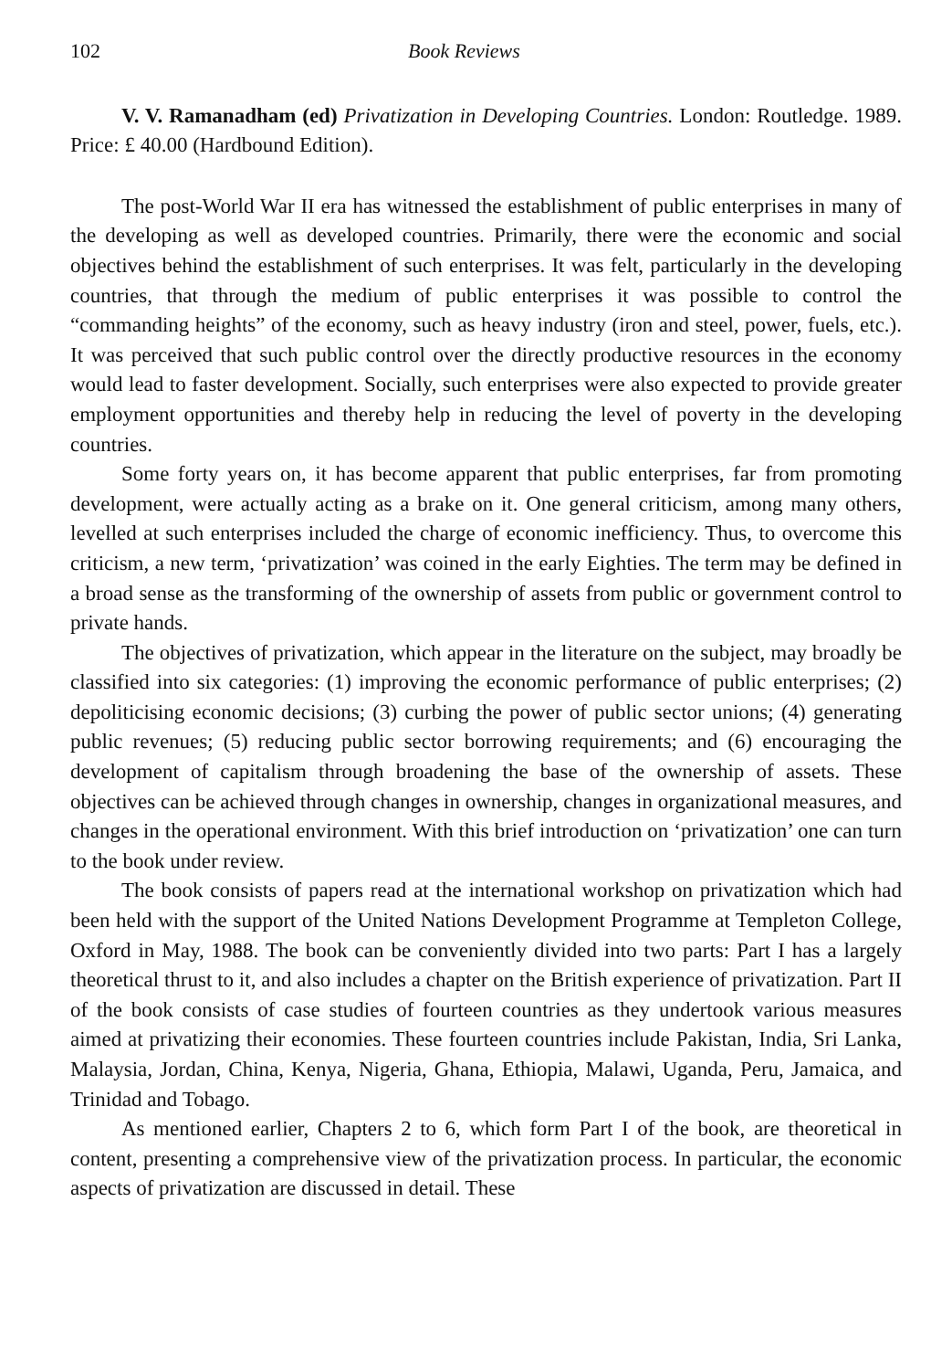102 Book Reviews
V. V. Ramanadham (ed) Privatization in Developing Countries. London: Routledge. 1989. Price: £ 40.00 (Hardbound Edition).
The post-World War II era has witnessed the establishment of public enterprises in many of the developing as well as developed countries. Primarily, there were the economic and social objectives behind the establishment of such enterprises. It was felt, particularly in the developing countries, that through the medium of public enterprises it was possible to control the “commanding heights” of the economy, such as heavy industry (iron and steel, power, fuels, etc.). It was perceived that such public control over the directly productive resources in the economy would lead to faster development. Socially, such enterprises were also expected to provide greater employment opportunities and thereby help in reducing the level of poverty in the developing countries.
Some forty years on, it has become apparent that public enterprises, far from promoting development, were actually acting as a brake on it. One general criticism, among many others, levelled at such enterprises included the charge of economic inefficiency. Thus, to overcome this criticism, a new term, ‘privatization’ was coined in the early Eighties. The term may be defined in a broad sense as the transforming of the ownership of assets from public or government control to private hands.
The objectives of privatization, which appear in the literature on the subject, may broadly be classified into six categories: (1) improving the economic performance of public enterprises; (2) depoliticising economic decisions; (3) curbing the power of public sector unions; (4) generating public revenues; (5) reducing public sector borrowing requirements; and (6) encouraging the development of capitalism through broadening the base of the ownership of assets. These objectives can be achieved through changes in ownership, changes in organizational measures, and changes in the operational environment. With this brief introduction on ‘privatization’ one can turn to the book under review.
The book consists of papers read at the international workshop on privatization which had been held with the support of the United Nations Development Programme at Templeton College, Oxford in May, 1988. The book can be conveniently divided into two parts: Part I has a largely theoretical thrust to it, and also includes a chapter on the British experience of privatization. Part II of the book consists of case studies of fourteen countries as they undertook various measures aimed at privatizing their economies. These fourteen countries include Pakistan, India, Sri Lanka, Malaysia, Jordan, China, Kenya, Nigeria, Ghana, Ethiopia, Malawi, Uganda, Peru, Jamaica, and Trinidad and Tobago.
As mentioned earlier, Chapters 2 to 6, which form Part I of the book, are theoretical in content, presenting a comprehensive view of the privatization process. In particular, the economic aspects of privatization are discussed in detail. These